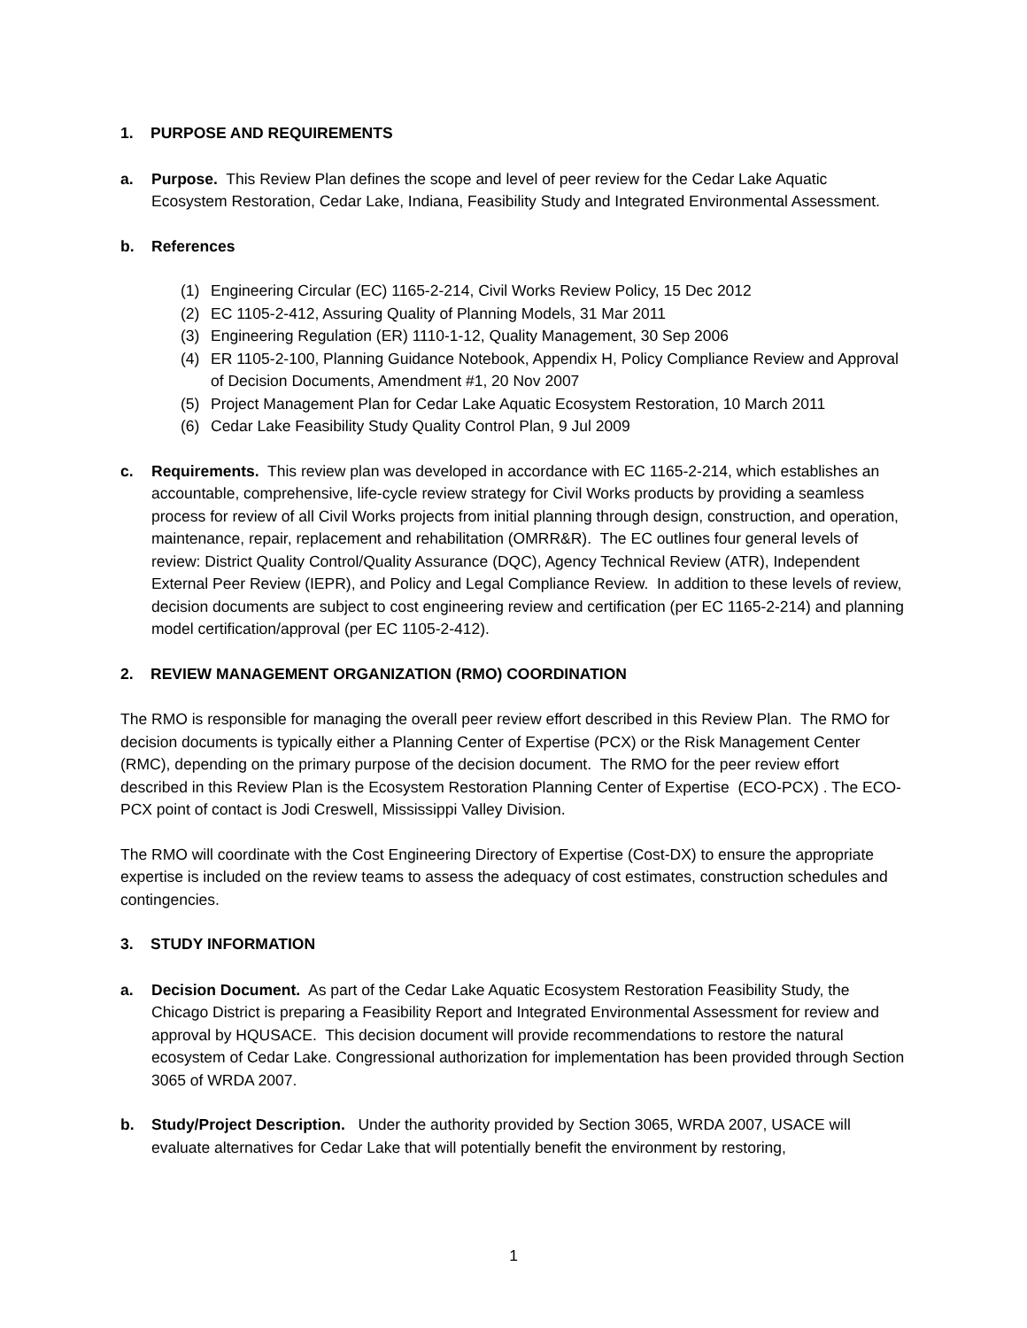1. PURPOSE AND REQUIREMENTS
a. Purpose. This Review Plan defines the scope and level of peer review for the Cedar Lake Aquatic Ecosystem Restoration, Cedar Lake, Indiana, Feasibility Study and Integrated Environmental Assessment.
b. References
(1) Engineering Circular (EC) 1165-2-214, Civil Works Review Policy, 15 Dec 2012
(2) EC 1105-2-412, Assuring Quality of Planning Models, 31 Mar 2011
(3) Engineering Regulation (ER) 1110-1-12, Quality Management, 30 Sep 2006
(4) ER 1105-2-100, Planning Guidance Notebook, Appendix H, Policy Compliance Review and Approval of Decision Documents, Amendment #1, 20 Nov 2007
(5) Project Management Plan for Cedar Lake Aquatic Ecosystem Restoration, 10 March 2011
(6) Cedar Lake Feasibility Study Quality Control Plan, 9 Jul 2009
c. Requirements. This review plan was developed in accordance with EC 1165-2-214, which establishes an accountable, comprehensive, life-cycle review strategy for Civil Works products by providing a seamless process for review of all Civil Works projects from initial planning through design, construction, and operation, maintenance, repair, replacement and rehabilitation (OMRR&R). The EC outlines four general levels of review: District Quality Control/Quality Assurance (DQC), Agency Technical Review (ATR), Independent External Peer Review (IEPR), and Policy and Legal Compliance Review. In addition to these levels of review, decision documents are subject to cost engineering review and certification (per EC 1165-2-214) and planning model certification/approval (per EC 1105-2-412).
2. REVIEW MANAGEMENT ORGANIZATION (RMO) COORDINATION
The RMO is responsible for managing the overall peer review effort described in this Review Plan. The RMO for decision documents is typically either a Planning Center of Expertise (PCX) or the Risk Management Center (RMC), depending on the primary purpose of the decision document. The RMO for the peer review effort described in this Review Plan is the Ecosystem Restoration Planning Center of Expertise (ECO-PCX) . The ECO-PCX point of contact is Jodi Creswell, Mississippi Valley Division.
The RMO will coordinate with the Cost Engineering Directory of Expertise (Cost-DX) to ensure the appropriate expertise is included on the review teams to assess the adequacy of cost estimates, construction schedules and contingencies.
3. STUDY INFORMATION
a. Decision Document. As part of the Cedar Lake Aquatic Ecosystem Restoration Feasibility Study, the Chicago District is preparing a Feasibility Report and Integrated Environmental Assessment for review and approval by HQUSACE. This decision document will provide recommendations to restore the natural ecosystem of Cedar Lake. Congressional authorization for implementation has been provided through Section 3065 of WRDA 2007.
b. Study/Project Description. Under the authority provided by Section 3065, WRDA 2007, USACE will evaluate alternatives for Cedar Lake that will potentially benefit the environment by restoring,
1